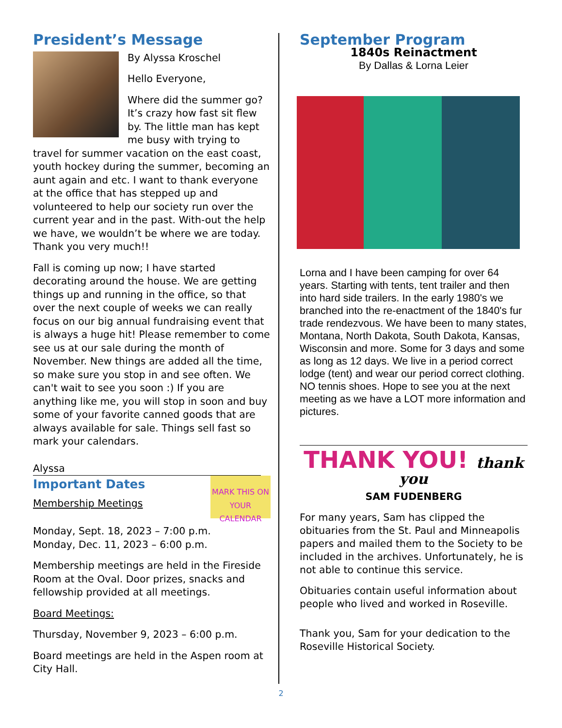President’s Message
By Alyssa Kroschel
Hello Everyone,
Where did the summer go? It’s crazy how fast sit flew by. The little man has kept me busy with trying to travel for summer vacation on the east coast, youth hockey during the summer, becoming an aunt again and etc. I want to thank everyone at the office that has stepped up and volunteered to help our society run over the current year and in the past. With-out the help we have, we wouldn’t be where we are today. Thank you very much!!
Fall is coming up now; I have started decorating around the house. We are getting things up and running in the office, so that over the next couple of weeks we can really focus on our big annual fundraising event that is always a huge hit! Please remember to come see us at our sale during the month of November. New things are added all the time, so make sure you stop in and see often. We can't wait to see you soon :) If you are anything like me, you will stop in soon and buy some of your favorite canned goods that are always available for sale. Things sell fast so mark your calendars.
Alyssa
MARK THIS ON YOUR CALENDAR
Important Dates
Membership Meetings
Monday, Sept. 18, 2023 – 7:00 p.m.
Monday, Dec. 11, 2023 – 6:00 p.m.
Membership meetings are held in the Fireside Room at the Oval. Door prizes, snacks and fellowship provided at all meetings.
Board Meetings:
Thursday, November 9, 2023 – 6:00 p.m.
Board meetings are held in the Aspen room at City Hall.
September Program
1840s Reinactment
By Dallas & Lorna Leier
Lorna and I have been camping for over 64 years. Starting with tents, tent trailer and then into hard side trailers. In the early 1980's we branched into the re-enactment of the 1840's fur trade rendezvous. We have been to many states, Montana, North Dakota, South Dakota, Kansas, Wisconsin and more. Some for 3 days and some as long as 12 days. We live in a period correct lodge (tent) and wear our period correct clothing. NO tennis shoes. Hope to see you at the next meeting as we have a LOT more information and pictures.
THANK YOU! thank you
SAM FUDENBERG
For many years, Sam has clipped the obituaries from the St. Paul and Minneapolis papers and mailed them to the Society to be included in the archives. Unfortunately, he is not able to continue this service.
Obituaries contain useful information about people who lived and worked in Roseville.
Thank you, Sam for your dedication to the Roseville Historical Society.
2